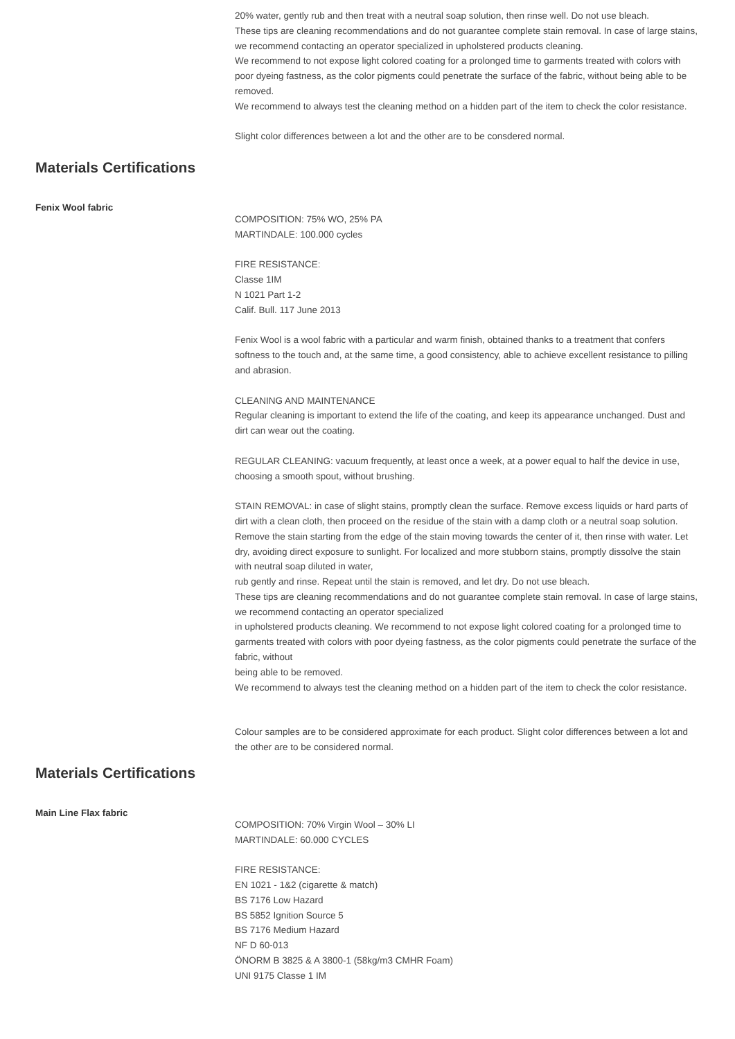20% water, gently rub and then treat with a neutral soap solution, then rinse well. Do not use bleach.
These tips are cleaning recommendations and do not guarantee complete stain removal. In case of large stains, we recommend contacting an operator specialized in upholstered products cleaning.
We recommend to not expose light colored coating for a prolonged time to garments treated with colors with poor dyeing fastness, as the color pigments could penetrate the surface of the fabric, without being able to be removed.
We recommend to always test the cleaning method on a hidden part of the item to check the color resistance.
Slight color differences between a lot and the other are to be consdered normal.
Materials Certifications
Fenix Wool fabric
COMPOSITION: 75% WO, 25% PA
MARTINDALE: 100.000 cycles
FIRE RESISTANCE:
Classe 1IM
N 1021 Part 1-2
Calif. Bull. 117 June 2013
Fenix Wool is a wool fabric with a particular and warm finish, obtained thanks to a treatment that confers softness to the touch and, at the same time, a good consistency, able to achieve excellent resistance to pilling and abrasion.
CLEANING AND MAINTENANCE
Regular cleaning is important to extend the life of the coating, and keep its appearance unchanged. Dust and dirt can wear out the coating.
REGULAR CLEANING: vacuum frequently, at least once a week, at a power equal to half the device in use, choosing a smooth spout, without brushing.
STAIN REMOVAL: in case of slight stains, promptly clean the surface. Remove excess liquids or hard parts of dirt with a clean cloth, then proceed on the residue of the stain with a damp cloth or a neutral soap solution. Remove the stain starting from the edge of the stain moving towards the center of it, then rinse with water. Let dry, avoiding direct exposure to sunlight. For localized and more stubborn stains, promptly dissolve the stain with neutral soap diluted in water,
rub gently and rinse. Repeat until the stain is removed, and let dry. Do not use bleach.
These tips are cleaning recommendations and do not guarantee complete stain removal. In case of large stains, we recommend contacting an operator specialized
in upholstered products cleaning. We recommend to not expose light colored coating for a prolonged time to garments treated with colors with poor dyeing fastness, as the color pigments could penetrate the surface of the fabric, without
being able to be removed.
We recommend to always test the cleaning method on a hidden part of the item to check the color resistance.
Colour samples are to be considered approximate for each product. Slight color differences between a lot and the other are to be considered normal.
Materials Certifications
Main Line Flax fabric
COMPOSITION: 70% Virgin Wool – 30% LI
MARTINDALE: 60.000 CYCLES
FIRE RESISTANCE:
EN 1021 - 1&2 (cigarette & match)
BS 7176 Low Hazard
BS 5852 Ignition Source 5
BS 7176 Medium Hazard
NF D 60-013
ÖNORM B 3825 & A 3800-1 (58kg/m3 CMHR Foam)
UNI 9175 Classe 1 IM